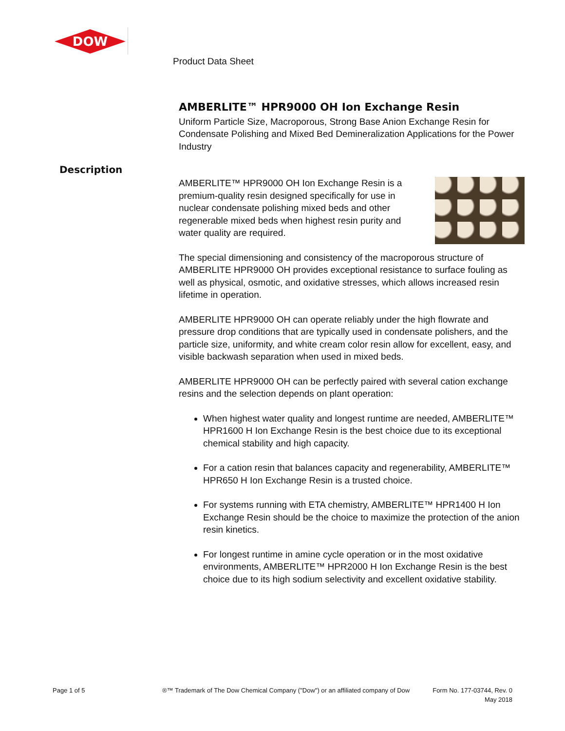DOW
Product Data Sheet
Description
AMBERLITE™ HPR9000 OH Ion Exchange Resin
Uniform Particle Size, Macroporous, Strong Base Anion Exchange Resin for Condensate Polishing and Mixed Bed Demineralization Applications for the Power Industry
AMBERLITE™ HPR9000 OH Ion Exchange Resin is a premium-quality resin designed specifically for use in nuclear condensate polishing mixed beds and other regenerable mixed beds when highest resin purity and water quality are required.
The special dimensioning and consistency of the macroporous structure of AMBERLITE HPR9000 OH provides exceptional resistance to surface fouling as well as physical, osmotic, and oxidative stresses, which allows increased resin lifetime in operation.
AMBERLITE HPR9000 OH can operate reliably under the high flowrate and pressure drop conditions that are typically used in condensate polishers, and the particle size, uniformity, and white cream color resin allow for excellent, easy, and visible backwash separation when used in mixed beds.
AMBERLITE HPR9000 OH can be perfectly paired with several cation exchange resins and the selection depends on plant operation:
When highest water quality and longest runtime are needed, AMBERLITE™ HPR1600 H Ion Exchange Resin is the best choice due to its exceptional chemical stability and high capacity.
For a cation resin that balances capacity and regenerability, AMBERLITE™ HPR650 H Ion Exchange Resin is a trusted choice.
For systems running with ETA chemistry, AMBERLITE™ HPR1400 H Ion Exchange Resin should be the choice to maximize the protection of the anion resin kinetics.
For longest runtime in amine cycle operation or in the most oxidative environments, AMBERLITE™ HPR2000 H Ion Exchange Resin is the best choice due to its high sodium selectivity and excellent oxidative stability.
Page 1 of 5
®™ Trademark of The Dow Chemical Company ("Dow") or an affiliated company of Dow
Form No. 177-03744, Rev. 0
May 2018